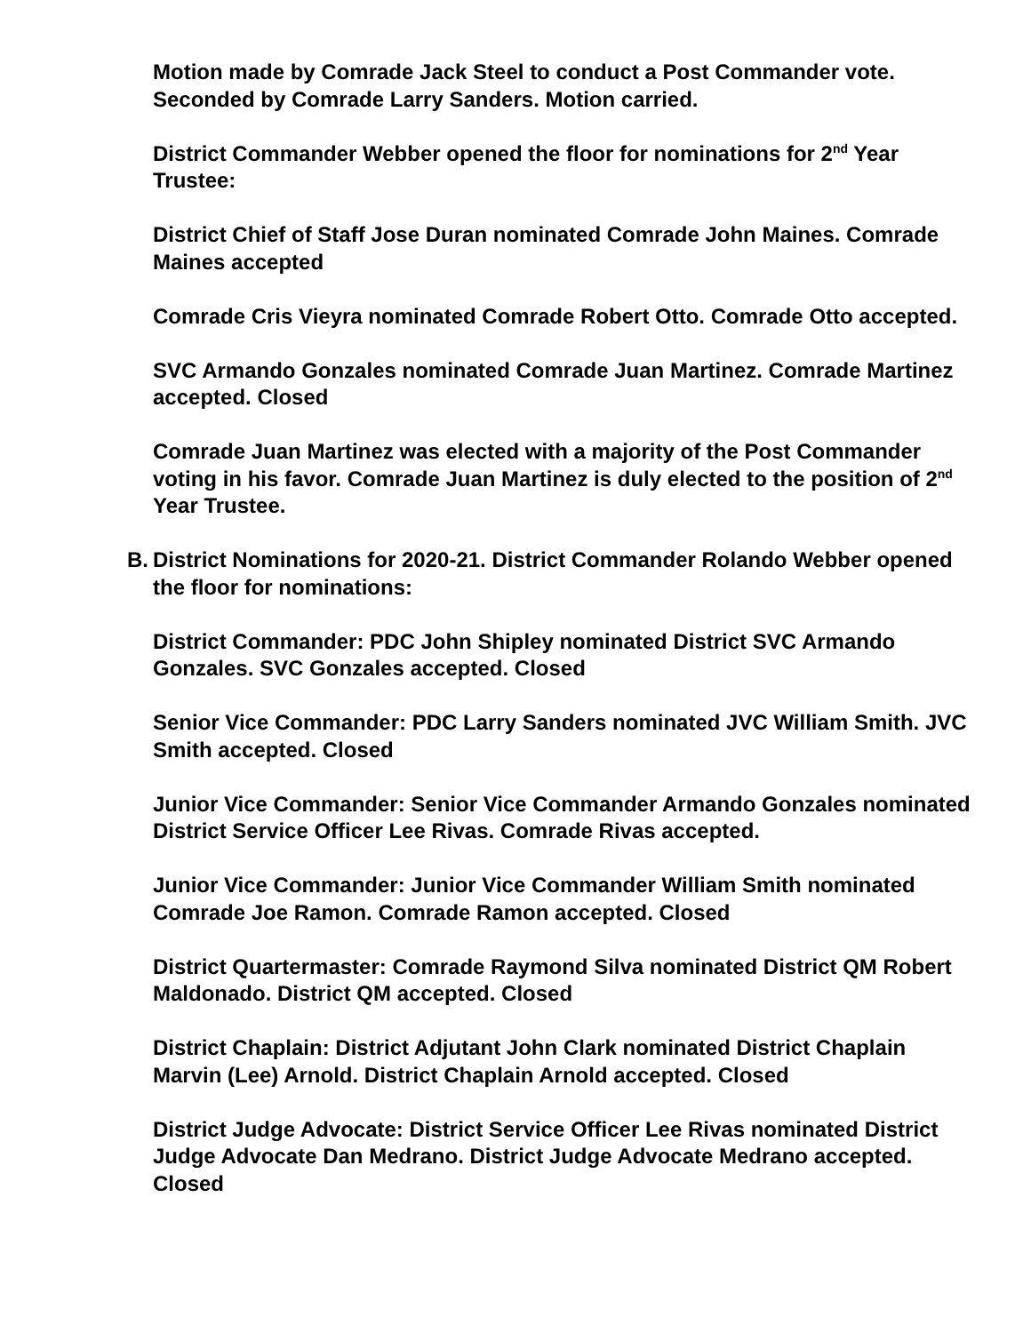Motion made by Comrade Jack Steel to conduct a Post Commander vote. Seconded by Comrade Larry Sanders. Motion carried.
District Commander Webber opened the floor for nominations for 2<sup>nd</sup> Year Trustee:
District Chief of Staff Jose Duran nominated Comrade John Maines. Comrade Maines accepted
Comrade Cris Vieyra nominated Comrade Robert Otto. Comrade Otto accepted.
SVC Armando Gonzales nominated Comrade Juan Martinez. Comrade Martinez accepted. Closed
Comrade Juan Martinez was elected with a majority of the Post Commander voting in his favor. Comrade Juan Martinez is duly elected to the position of 2<sup>nd</sup> Year Trustee.
B. District Nominations for 2020-21. District Commander Rolando Webber opened the floor for nominations:
District Commander: PDC John Shipley nominated District SVC Armando Gonzales. SVC Gonzales accepted. Closed
Senior Vice Commander: PDC Larry Sanders nominated JVC William Smith. JVC Smith accepted. Closed
Junior Vice Commander: Senior Vice Commander Armando Gonzales nominated District Service Officer Lee Rivas. Comrade Rivas accepted.
Junior Vice Commander: Junior Vice Commander William Smith nominated Comrade Joe Ramon. Comrade Ramon accepted. Closed
District Quartermaster: Comrade Raymond Silva nominated District QM Robert Maldonado. District QM accepted. Closed
District Chaplain: District Adjutant John Clark nominated District Chaplain Marvin (Lee) Arnold. District Chaplain Arnold accepted. Closed
District Judge Advocate: District Service Officer Lee Rivas nominated District Judge Advocate Dan Medrano. District Judge Advocate Medrano accepted. Closed